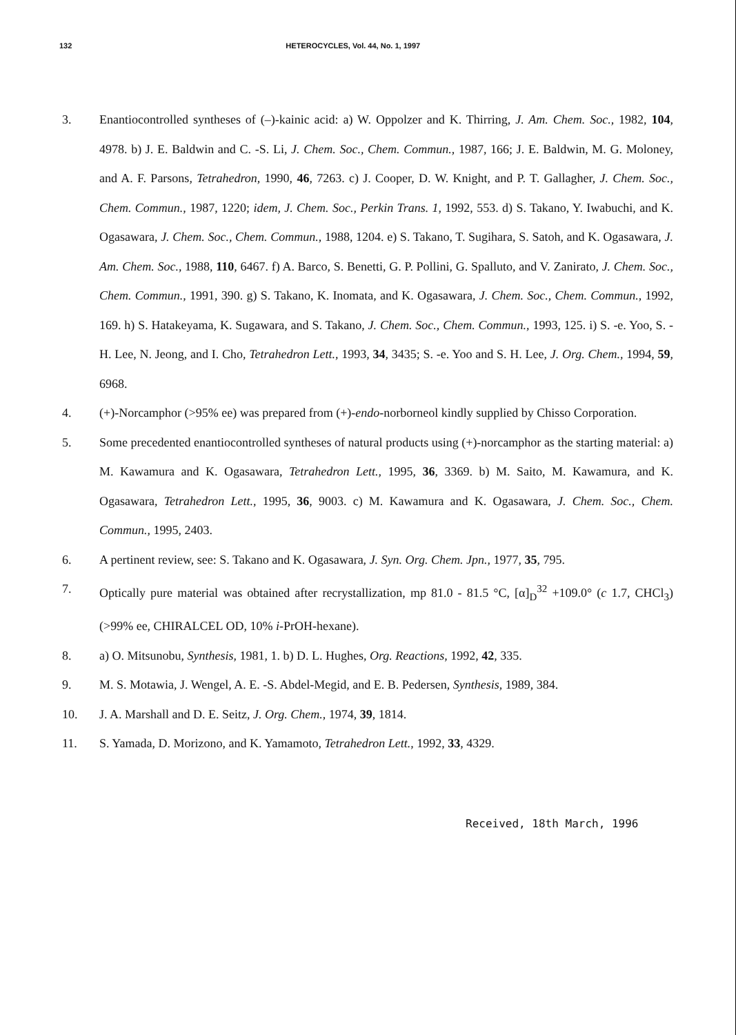132 HETEROCYCLES, Vol. 44, No. 1, 1997
3. Enantiocontrolled syntheses of (–)-kainic acid: a) W. Oppolzer and K. Thirring, J. Am. Chem. Soc., 1982, 104, 4978. b) J. E. Baldwin and C. -S. Li, J. Chem. Soc., Chem. Commun., 1987, 166; J. E. Baldwin, M. G. Moloney, and A. F. Parsons, Tetrahedron, 1990, 46, 7263. c) J. Cooper, D. W. Knight, and P. T. Gallagher, J. Chem. Soc., Chem. Commun., 1987, 1220; idem, J. Chem. Soc., Perkin Trans. 1, 1992, 553. d) S. Takano, Y. Iwabuchi, and K. Ogasawara, J. Chem. Soc., Chem. Commun., 1988, 1204. e) S. Takano, T. Sugihara, S. Satoh, and K. Ogasawara, J. Am. Chem. Soc., 1988, 110, 6467. f) A. Barco, S. Benetti, G. P. Pollini, G. Spalluto, and V. Zanirato, J. Chem. Soc., Chem. Commun., 1991, 390. g) S. Takano, K. Inomata, and K. Ogasawara, J. Chem. Soc., Chem. Commun., 1992, 169. h) S. Hatakeyama, K. Sugawara, and S. Takano, J. Chem. Soc., Chem. Commun., 1993, 125. i) S. -e. Yoo, S. -H. Lee, N. Jeong, and I. Cho, Tetrahedron Lett., 1993, 34, 3435; S. -e. Yoo and S. H. Lee, J. Org. Chem., 1994, 59, 6968.
4. (+)-Norcamphor (>95% ee) was prepared from (+)-endo-norborneol kindly supplied by Chisso Corporation.
5. Some precedented enantiocontrolled syntheses of natural products using (+)-norcamphor as the starting material: a) M. Kawamura and K. Ogasawara, Tetrahedron Lett., 1995, 36, 3369. b) M. Saito, M. Kawamura, and K. Ogasawara, Tetrahedron Lett., 1995, 36, 9003. c) M. Kawamura and K. Ogasawara, J. Chem. Soc., Chem. Commun., 1995, 2403.
6. A pertinent review, see: S. Takano and K. Ogasawara, J. Syn. Org. Chem. Jpn., 1977, 35, 795.
7. Optically pure material was obtained after recrystallization, mp 81.0 - 81.5 °C, [α]<sub>D</sub><sup>32</sup> +109.0° (c 1.7, CHCl<sub>3</sub>) (>99% ee, CHIRALCEL OD, 10% i-PrOH-hexane).
8. a) O. Mitsunobu, Synthesis, 1981, 1. b) D. L. Hughes, Org. Reactions, 1992, 42, 335.
9. M. S. Motawia, J. Wengel, A. E. -S. Abdel-Megid, and E. B. Pedersen, Synthesis, 1989, 384.
10. J. A. Marshall and D. E. Seitz, J. Org. Chem., 1974, 39, 1814.
11. S. Yamada, D. Morizono, and K. Yamamoto, Tetrahedron Lett., 1992, 33, 4329.
Received, 18th March, 1996